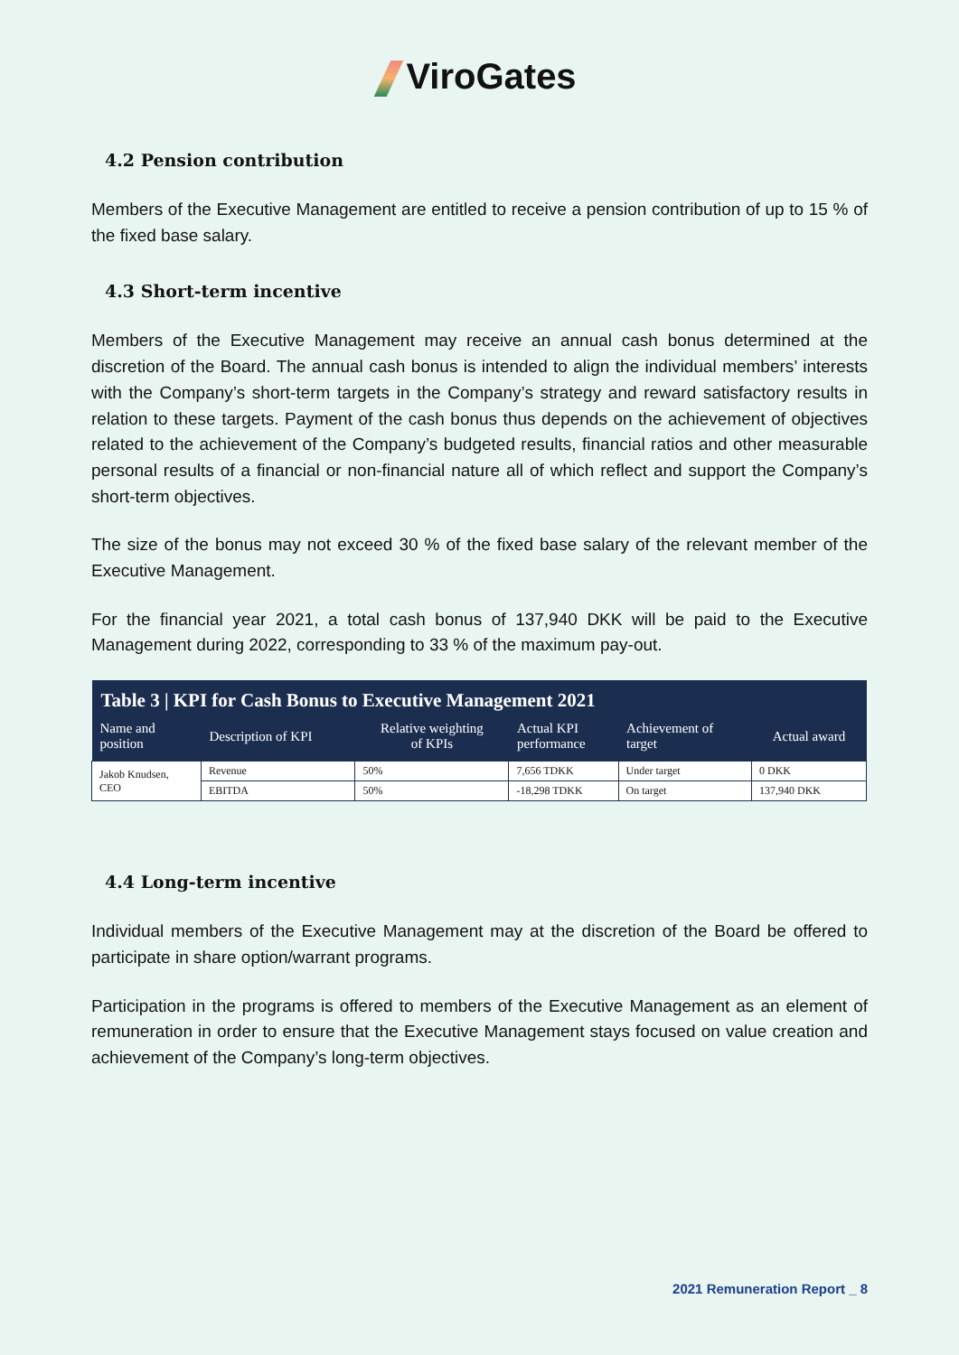ViroGates
4.2 Pension contribution
Members of the Executive Management are entitled to receive a pension contribution of up to 15 % of the fixed base salary.
4.3 Short-term incentive
Members of the Executive Management may receive an annual cash bonus determined at the discretion of the Board. The annual cash bonus is intended to align the individual members’ interests with the Company’s short-term targets in the Company’s strategy and reward satisfactory results in relation to these targets. Payment of the cash bonus thus depends on the achievement of objectives related to the achievement of the Company’s budgeted results, financial ratios and other measurable personal results of a financial or non-financial nature all of which reflect and support the Company’s short-term objectives.
The size of the bonus may not exceed 30 % of the fixed base salary of the relevant member of the Executive Management.
For the financial year 2021, a total cash bonus of 137,940 DKK will be paid to the Executive Management during 2022, corresponding to 33 % of the maximum pay-out.
| Table 3 / KPI for Cash Bonus to Executive Management 2021 | | | | | |
| --- | --- | --- | --- | --- | --- |
| Name and position | Description of KPI | Relative weighting of KPIs | Actual KPI performance | Achievement of target | Actual award |
| Jakob Knudsen, CEO | Revenue | 50% | 7,656 TDKK | Under target | 0 DKK |
| | EBITDA | 50% | -18,298 TDKK | On target | 137,940 DKK |
4.4 Long-term incentive
Individual members of the Executive Management may at the discretion of the Board be offered to participate in share option/warrant programs.
Participation in the programs is offered to members of the Executive Management as an element of remuneration in order to ensure that the Executive Management stays focused on value creation and achievement of the Company’s long-term objectives.
2021 Remuneration Report _ 8